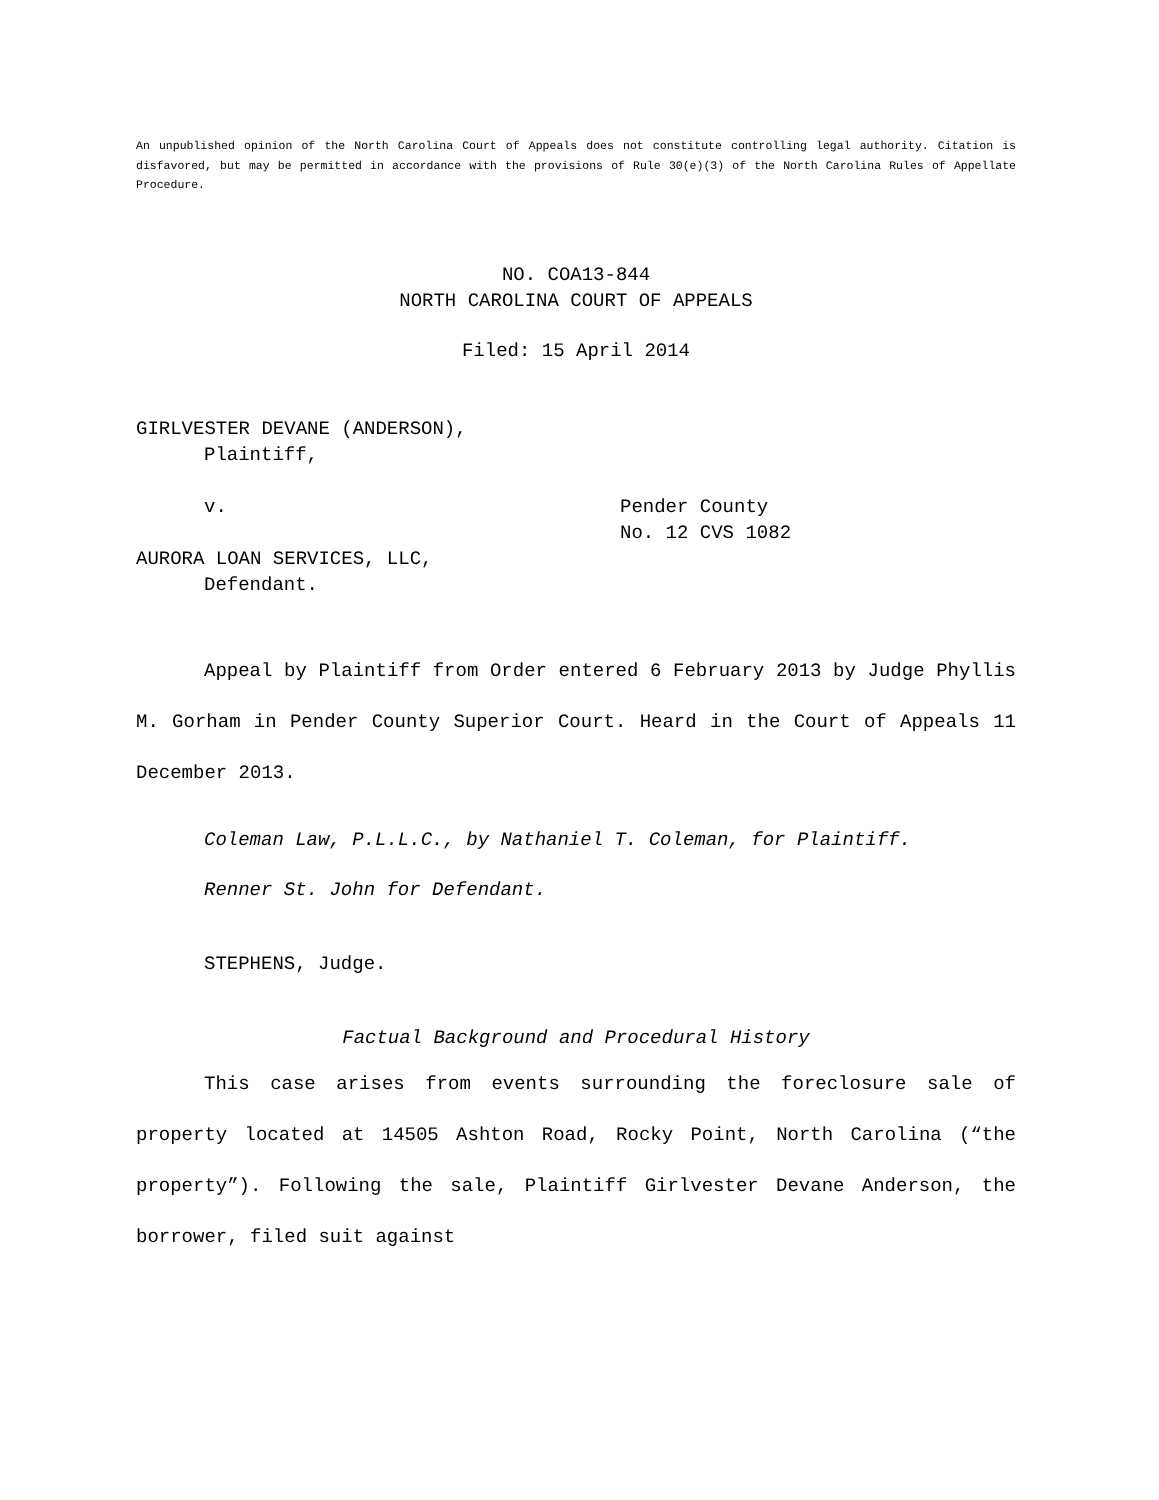An unpublished opinion of the North Carolina Court of Appeals does not constitute controlling legal authority. Citation is disfavored, but may be permitted in accordance with the provisions of Rule 30(e)(3) of the North Carolina Rules of Appellate Procedure.
NO. COA13-844
NORTH CAROLINA COURT OF APPEALS
Filed: 15 April 2014
GIRLVESTER DEVANE (ANDERSON),
Plaintiff,
v. Pender County
No. 12 CVS 1082
AURORA LOAN SERVICES, LLC,
Defendant.
Appeal by Plaintiff from Order entered 6 February 2013 by Judge Phyllis M. Gorham in Pender County Superior Court. Heard in the Court of Appeals 11 December 2013.
Coleman Law, P.L.L.C., by Nathaniel T. Coleman, for Plaintiff.
Renner St. John for Defendant.
STEPHENS, Judge.
Factual Background and Procedural History
This case arises from events surrounding the foreclosure sale of property located at 14505 Ashton Road, Rocky Point, North Carolina (“the property”). Following the sale, Plaintiff Girlvester Devane Anderson, the borrower, filed suit against